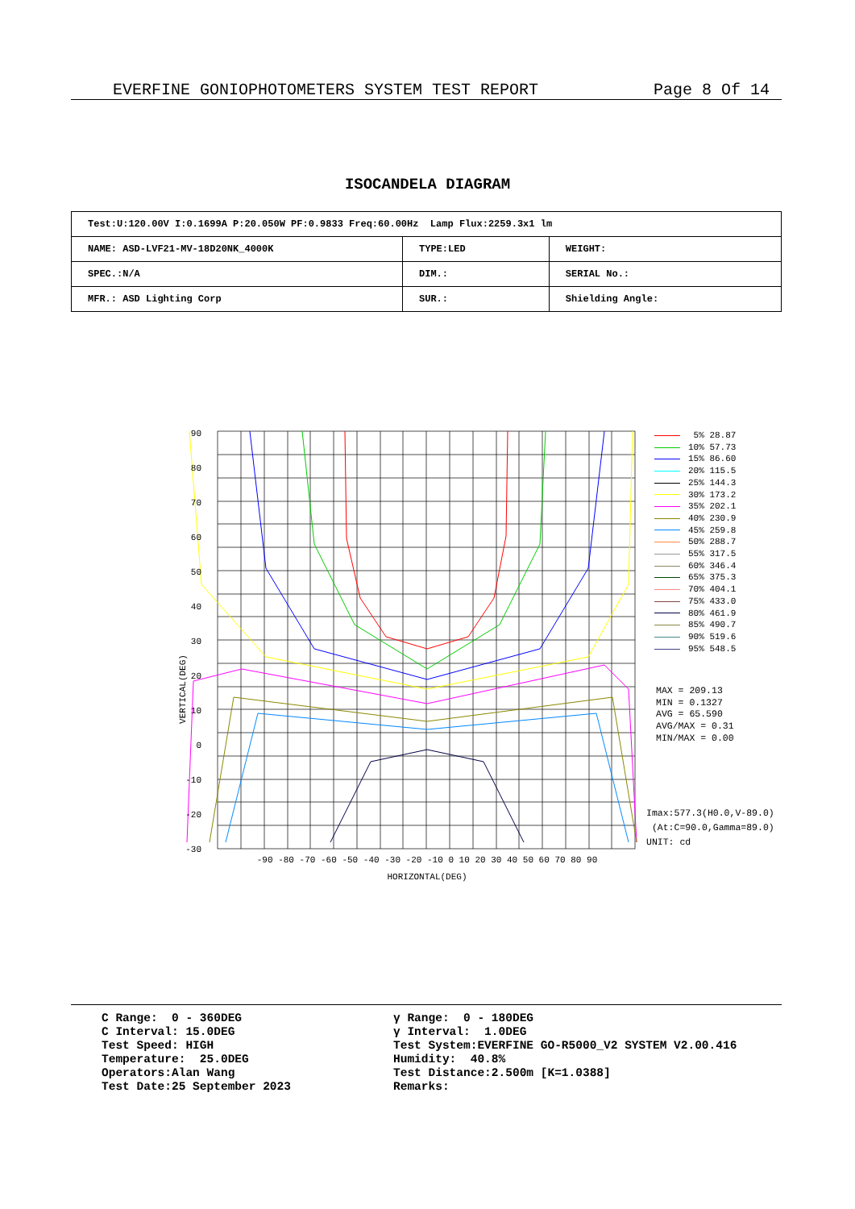EVERFINE GONIOPHOTOMETERS SYSTEM TEST REPORT Page 8 Of 14
ISOCANDELA DIAGRAM
| Test:U:120.00V I:0.1699A P:20.050W PF:0.9833 Freq:60.00Hz Lamp Flux:2259.3x1 lm | | |
| NAME: ASD-LVF21-MV-18D20NK_4000K | TYPE:LED | WEIGHT: |
| SPEC.:N/A | DIM.: | SERIAL No.: |
| MFR.: ASD Lighting Corp | SUR.: | Shielding Angle: |
90
80
70
60
50
40
30
20
10
0
-10
-20
-30
-90 -80 -70 -60 -50 -40 -30 -20 -10 0 10 20 30 40 50 60 70 80 90
HORIZONTAL(DEG)
VERTICAL(DEG)
5% 28.87
10% 57.73
15% 86.60
20% 115.5
25% 144.3
30% 173.2
35% 202.1
40% 230.9
45% 259.8
50% 288.7
55% 317.5
60% 346.4
65% 375.3
70% 404.1
75% 433.0
80% 461.9
85% 490.7
90% 519.6
95% 548.5
MAX = 209.13
MIN = 0.1327
AVG = 65.590
AVG/MAX = 0.31
MIN/MAX = 0.00
Imax:577.3(H0.0,V-89.0)
(At:C=90.0,Gamma=89.0)
UNIT: cd
C Range: 0 - 360DEG C Interval: 15.0DEG Test Speed: HIGH Temperature: 25.0DEG Operators:Alan Wang Test Date:25 September 2023
γ Range: 0 - 180DEG γ Interval: 1.0DEG Test System:EVERFINE GO-R5000_V2 SYSTEM V2.00.416 Humidity: 40.8% Test Distance:2.500m [K=1.0388] Remarks: